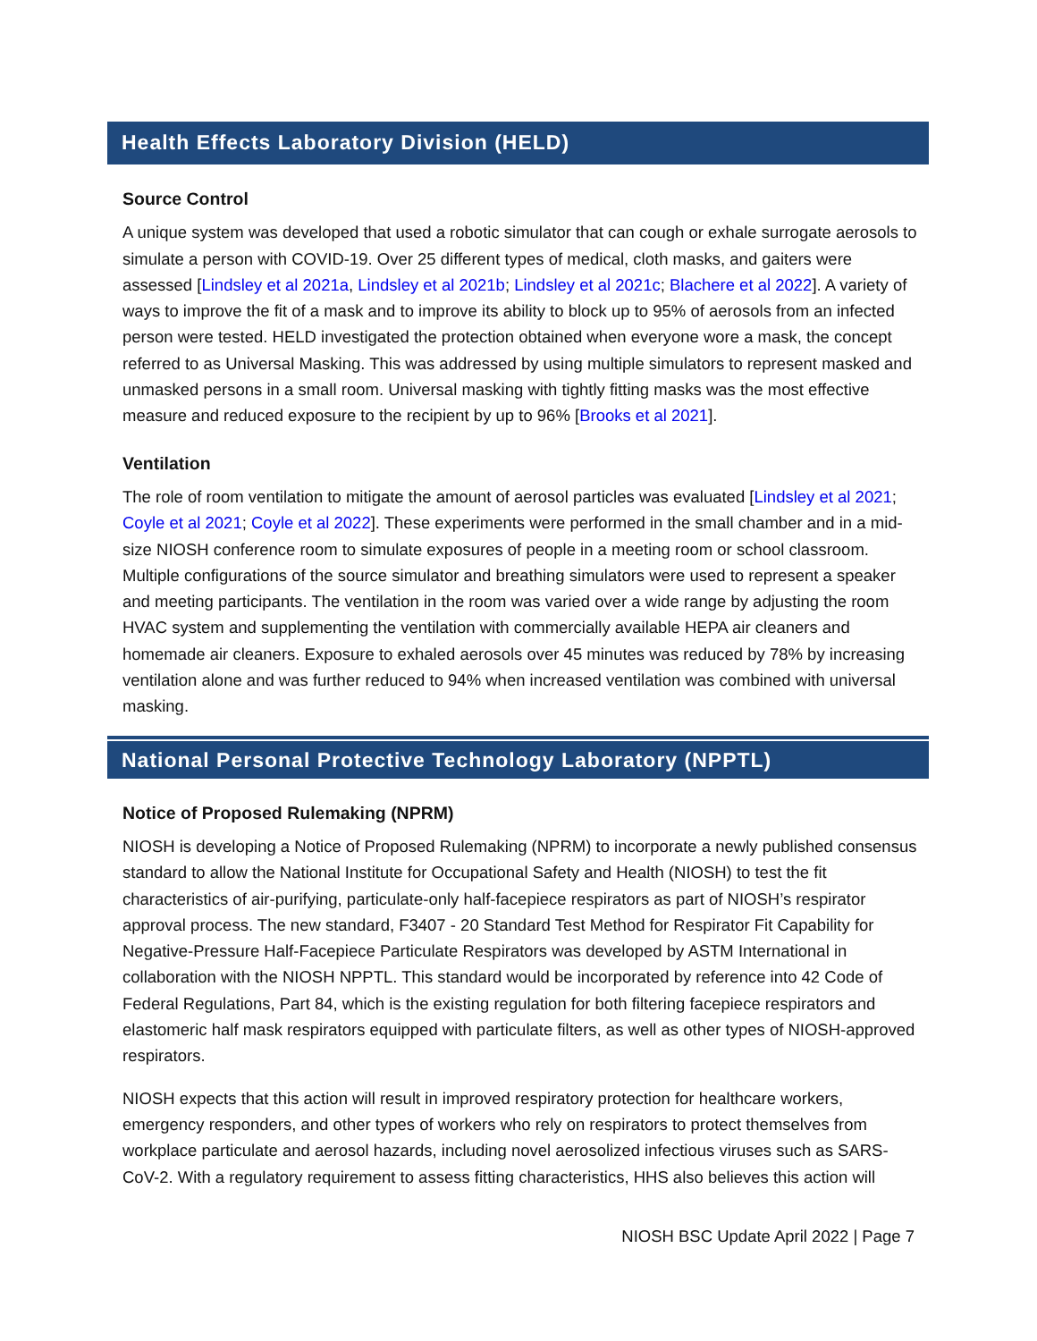Health Effects Laboratory Division (HELD)
Source Control
A unique system was developed that used a robotic simulator that can cough or exhale surrogate aerosols to simulate a person with COVID-19. Over 25 different types of medical, cloth masks, and gaiters were assessed [Lindsley et al 2021a, Lindsley et al 2021b; Lindsley et al 2021c; Blachere et al 2022]. A variety of ways to improve the fit of a mask and to improve its ability to block up to 95% of aerosols from an infected person were tested. HELD investigated the protection obtained when everyone wore a mask, the concept referred to as Universal Masking. This was addressed by using multiple simulators to represent masked and unmasked persons in a small room. Universal masking with tightly fitting masks was the most effective measure and reduced exposure to the recipient by up to 96% [Brooks et al 2021].
Ventilation
The role of room ventilation to mitigate the amount of aerosol particles was evaluated [Lindsley et al 2021; Coyle et al 2021; Coyle et al 2022]. These experiments were performed in the small chamber and in a mid-size NIOSH conference room to simulate exposures of people in a meeting room or school classroom. Multiple configurations of the source simulator and breathing simulators were used to represent a speaker and meeting participants. The ventilation in the room was varied over a wide range by adjusting the room HVAC system and supplementing the ventilation with commercially available HEPA air cleaners and homemade air cleaners. Exposure to exhaled aerosols over 45 minutes was reduced by 78% by increasing ventilation alone and was further reduced to 94% when increased ventilation was combined with universal masking.
National Personal Protective Technology Laboratory (NPPTL)
Notice of Proposed Rulemaking (NPRM)
NIOSH is developing a Notice of Proposed Rulemaking (NPRM) to incorporate a newly published consensus standard to allow the National Institute for Occupational Safety and Health (NIOSH) to test the fit characteristics of air-purifying, particulate-only half-facepiece respirators as part of NIOSH’s respirator approval process. The new standard, F3407 - 20 Standard Test Method for Respirator Fit Capability for Negative-Pressure Half-Facepiece Particulate Respirators was developed by ASTM International in collaboration with the NIOSH NPPTL. This standard would be incorporated by reference into 42 Code of Federal Regulations, Part 84, which is the existing regulation for both filtering facepiece respirators and elastomeric half mask respirators equipped with particulate filters, as well as other types of NIOSH-approved respirators.
NIOSH expects that this action will result in improved respiratory protection for healthcare workers, emergency responders, and other types of workers who rely on respirators to protect themselves from workplace particulate and aerosol hazards, including novel aerosolized infectious viruses such as SARS-CoV-2. With a regulatory requirement to assess fitting characteristics, HHS also believes this action will
NIOSH BSC Update April 2022 | Page 7